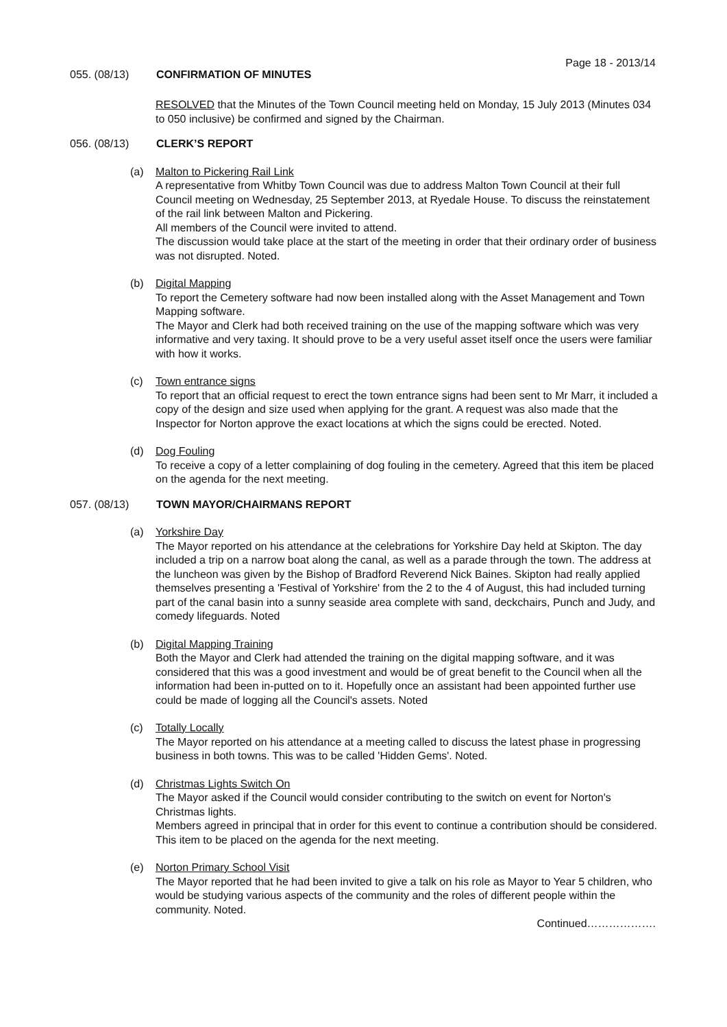Page 18 - 2013/14
055. (08/13) CONFIRMATION OF MINUTES
RESOLVED that the Minutes of the Town Council meeting held on Monday, 15 July 2013 (Minutes 034 to 050 inclusive) be confirmed and signed by the Chairman.
056. (08/13) CLERK’S REPORT
(a) Malton to Pickering Rail Link
A representative from Whitby Town Council was due to address Malton Town Council at their full Council meeting on Wednesday, 25 September 2013, at Ryedale House. To discuss the reinstatement of the rail link between Malton and Pickering.
All members of the Council were invited to attend.
The discussion would take place at the start of the meeting in order that their ordinary order of business was not disrupted. Noted.
(b) Digital Mapping
To report the Cemetery software had now been installed along with the Asset Management and Town Mapping software.
The Mayor and Clerk had both received training on the use of the mapping software which was very informative and very taxing. It should prove to be a very useful asset itself once the users were familiar with how it works.
(c) Town entrance signs
To report that an official request to erect the town entrance signs had been sent to Mr Marr, it included a copy of the design and size used when applying for the grant. A request was also made that the Inspector for Norton approve the exact locations at which the signs could be erected. Noted.
(d) Dog Fouling
To receive a copy of a letter complaining of dog fouling in the cemetery. Agreed that this item be placed on the agenda for the next meeting.
057. (08/13) TOWN MAYOR/CHAIRMANS REPORT
(a) Yorkshire Day
The Mayor reported on his attendance at the celebrations for Yorkshire Day held at Skipton. The day included a trip on a narrow boat along the canal, as well as a parade through the town. The address at the luncheon was given by the Bishop of Bradford Reverend Nick Baines. Skipton had really applied themselves presenting a 'Festival of Yorkshire' from the 2 to the 4 of August, this had included turning part of the canal basin into a sunny seaside area complete with sand, deckchairs, Punch and Judy, and comedy lifeguards. Noted
(b) Digital Mapping Training
Both the Mayor and Clerk had attended the training on the digital mapping software, and it was considered that this was a good investment and would be of great benefit to the Council when all the information had been in-putted on to it. Hopefully once an assistant had been appointed further use could be made of logging all the Council's assets. Noted
(c) Totally Locally
The Mayor reported on his attendance at a meeting called to discuss the latest phase in progressing business in both towns. This was to be called 'Hidden Gems'. Noted.
(d) Christmas Lights Switch On
The Mayor asked if the Council would consider contributing to the switch on event for Norton's Christmas lights.
Members agreed in principal that in order for this event to continue a contribution should be considered. This item to be placed on the agenda for the next meeting.
(e) Norton Primary School Visit
The Mayor reported that he had been invited to give a talk on his role as Mayor to Year 5 children, who would be studying various aspects of the community and the roles of different people within the community. Noted.
Continued……………….